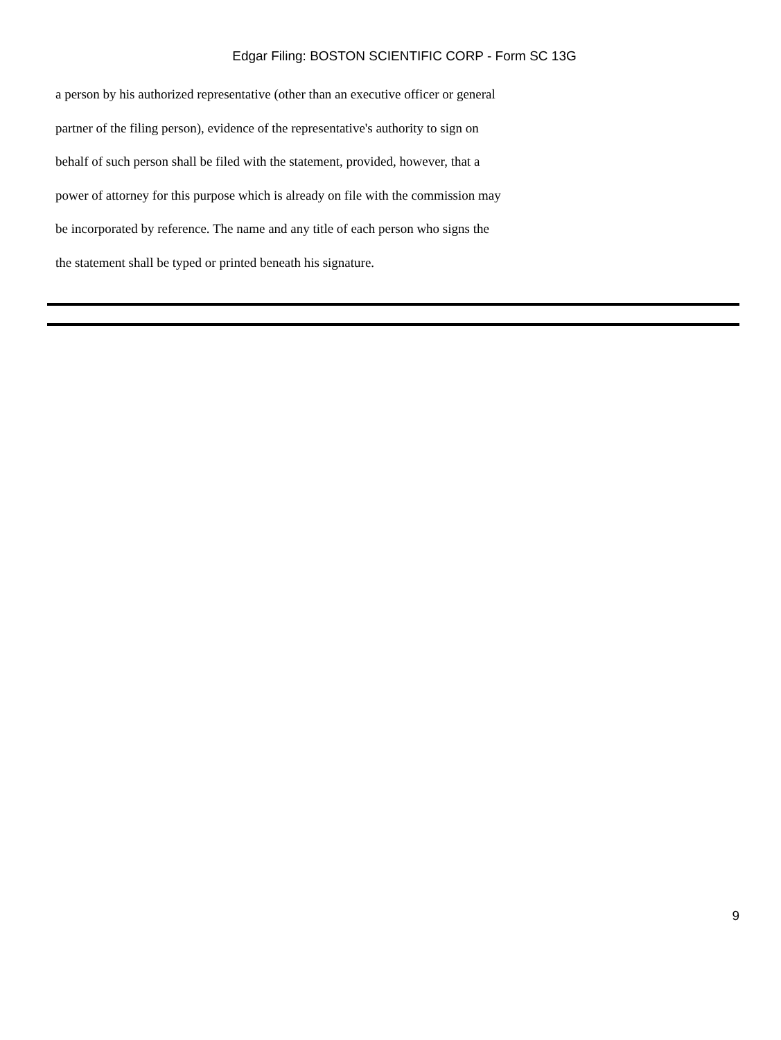Edgar Filing: BOSTON SCIENTIFIC CORP - Form SC 13G
a person by his authorized representative (other than an executive officer or general
partner of the filing person), evidence of the representative's authority to sign on
behalf of such person shall be filed with the statement, provided, however, that a
power of attorney for this purpose which is already on file with the commission may
be incorporated by reference. The name and any title of each person who signs the
the statement shall be typed or printed beneath his signature.
9